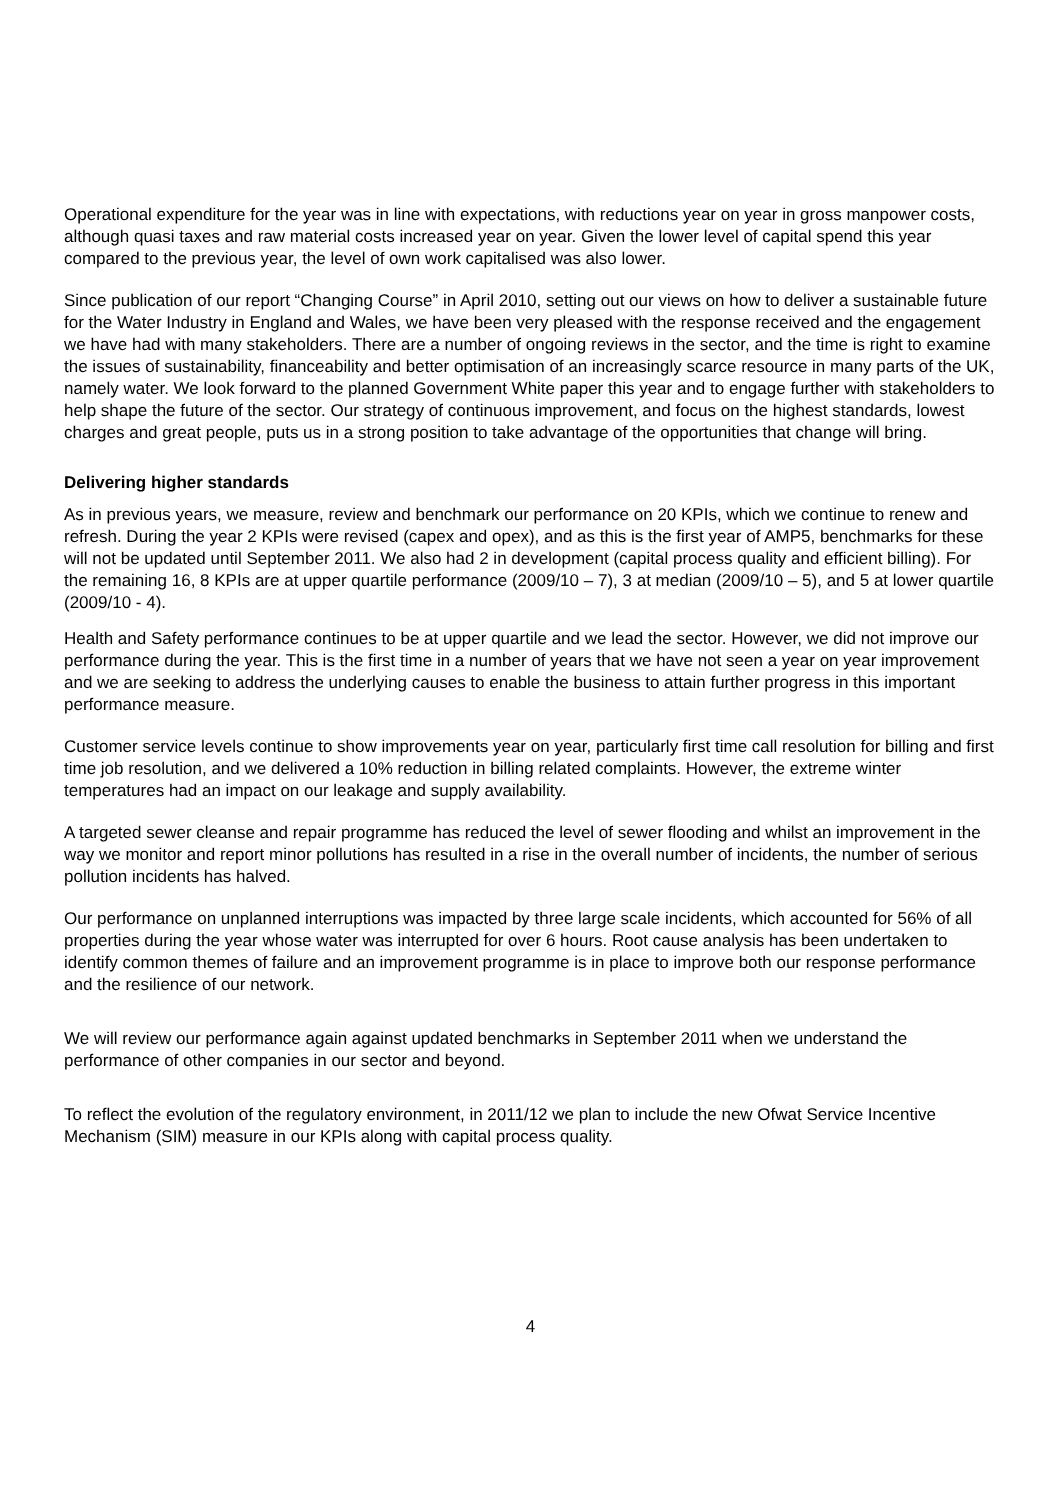Operational expenditure for the year was in line with expectations, with reductions year on year in gross manpower costs, although quasi taxes and raw material costs increased year on year. Given the lower level of capital spend this year compared to the previous year, the level of own work capitalised was also lower.
Since publication of our report “Changing Course” in April 2010, setting out our views on how to deliver a sustainable future for the Water Industry in England and Wales, we have been very pleased with the response received and the engagement we have had with many stakeholders. There are a number of ongoing reviews in the sector, and the time is right to examine the issues of sustainability, financeability and better optimisation of an increasingly scarce resource in many parts of the UK, namely water. We look forward to the planned Government White paper this year and to engage further with stakeholders to help shape the future of the sector. Our strategy of continuous improvement, and focus on the highest standards, lowest charges and great people, puts us in a strong position to take advantage of the opportunities that change will bring.
Delivering higher standards
As in previous years, we measure, review and benchmark our performance on 20 KPIs, which we continue to renew and refresh. During the year 2 KPIs were revised (capex and opex), and as this is the first year of AMP5, benchmarks for these will not be updated until September 2011. We also had 2 in development (capital process quality and efficient billing). For the remaining 16, 8 KPIs are at upper quartile performance (2009/10 – 7), 3 at median (2009/10 – 5), and 5 at lower quartile (2009/10 - 4).
Health and Safety performance continues to be at upper quartile and we lead the sector. However, we did not improve our performance during the year. This is the first time in a number of years that we have not seen a year on year improvement and we are seeking to address the underlying causes to enable the business to attain further progress in this important performance measure.
Customer service levels continue to show improvements year on year, particularly first time call resolution for billing and first time job resolution, and we delivered a 10% reduction in billing related complaints. However, the extreme winter temperatures had an impact on our leakage and supply availability.
A targeted sewer cleanse and repair programme has reduced the level of sewer flooding and whilst an improvement in the way we monitor and report minor pollutions has resulted in a rise in the overall number of incidents, the number of serious pollution incidents has halved.
Our performance on unplanned interruptions was impacted by three large scale incidents, which accounted for 56% of all properties during the year whose water was interrupted for over 6 hours. Root cause analysis has been undertaken to identify common themes of failure and an improvement programme is in place to improve both our response performance and the resilience of our network.
We will review our performance again against updated benchmarks in September 2011 when we understand the performance of other companies in our sector and beyond.
To reflect the evolution of the regulatory environment, in 2011/12 we plan to include the new Ofwat Service Incentive Mechanism (SIM) measure in our KPIs along with capital process quality.
4